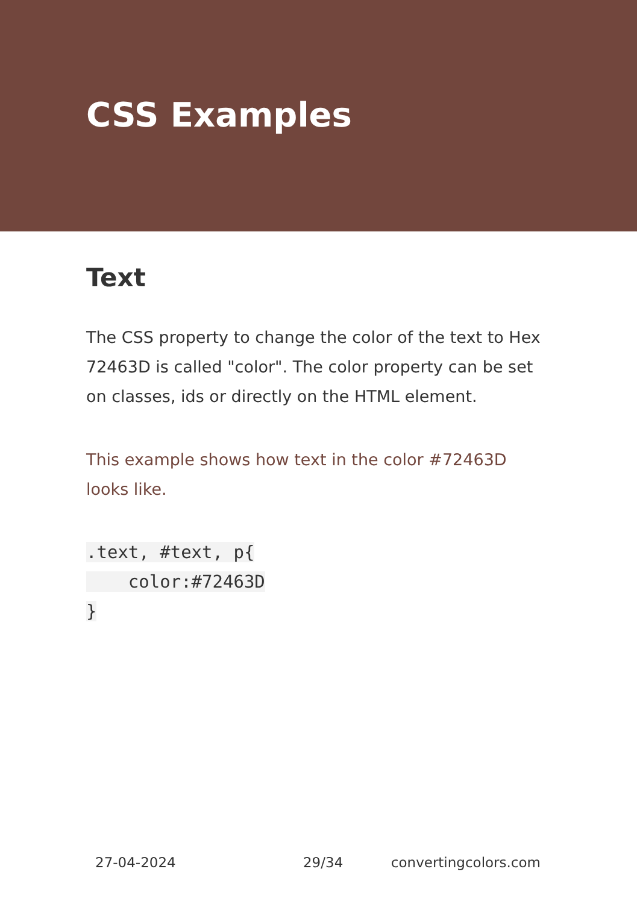CSS Examples
Text
The CSS property to change the color of the text to Hex 72463D is called "color". The color property can be set on classes, ids or directly on the HTML element.
This example shows how text in the color #72463D looks like.
.text, #text, p{
    color:#72463D
}
27-04-2024 29/34 convertingcolors.com